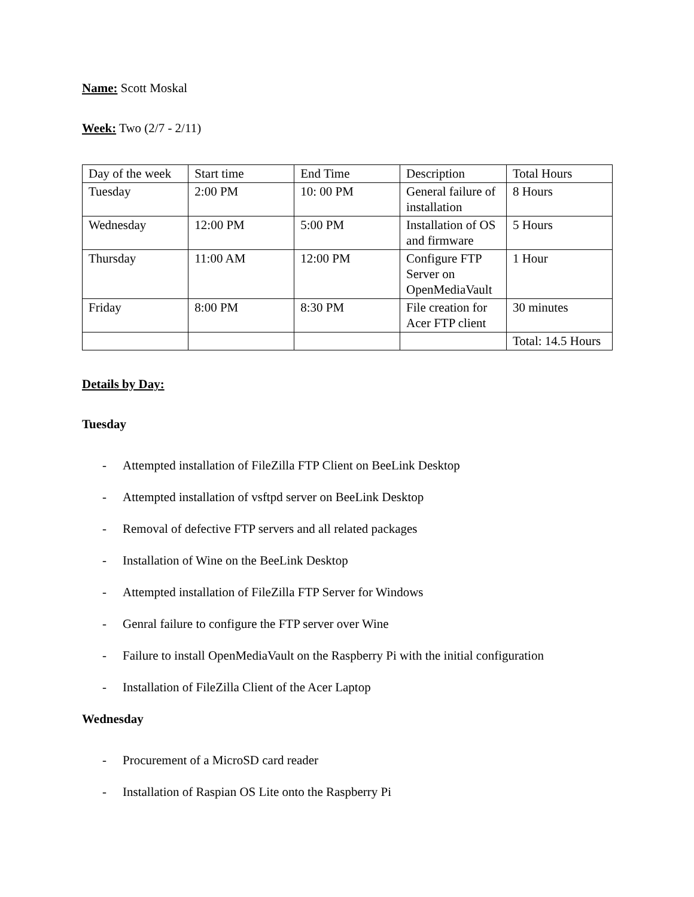Name: Scott Moskal
Week: Two (2/7 - 2/11)
| Day of the week | Start time | End Time | Description | Total Hours |
| Tuesday | 2:00 PM | 10: 00 PM | General failure of installation | 8 Hours |
| Wednesday | 12:00 PM | 5:00 PM | Installation of OS and firmware | 5 Hours |
| Thursday | 11:00 AM | 12:00 PM | Configure FTP Server on OpenMediaVault | 1 Hour |
| Friday | 8:00 PM | 8:30 PM | File creation for Acer FTP client | 30 minutes |
| | | | | Total: 14.5 Hours |
Details by Day:
Tuesday
- Attempted installation of FileZilla FTP Client on BeeLink Desktop
- Attempted installation of vsftpd server on BeeLink Desktop
- Removal of defective FTP servers and all related packages
- Installation of Wine on the BeeLink Desktop
- Attempted installation of FileZilla FTP Server for Windows
- Genral failure to configure the FTP server over Wine
- Failure to install OpenMediaVault on the Raspberry Pi with the initial configuration
- Installation of FileZilla Client of the Acer Laptop
Wednesday
- Procurement of a MicroSD card reader
- Installation of Raspian OS Lite onto the Raspberry Pi